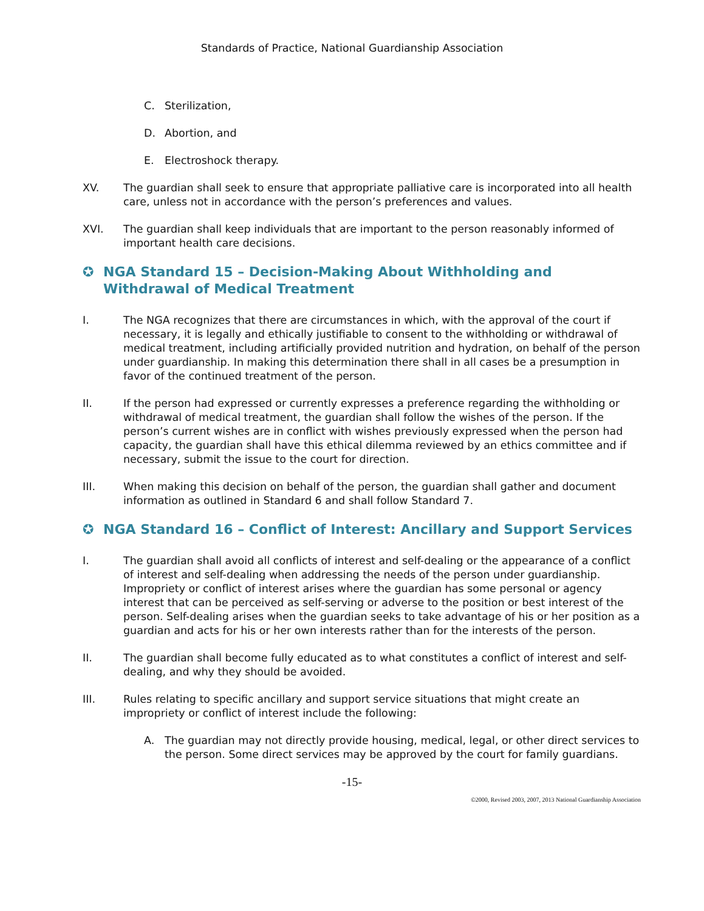Standards of Practice, National Guardianship Association
C. Sterilization,
D. Abortion, and
E. Electroshock therapy.
XV. The guardian shall seek to ensure that appropriate palliative care is incorporated into all health care, unless not in accordance with the person’s preferences and values.
XVI. The guardian shall keep individuals that are important to the person reasonably informed of important health care decisions.
✪ NGA Standard 15 – Decision-Making About Withholding and Withdrawal of Medical Treatment
I. The NGA recognizes that there are circumstances in which, with the approval of the court if necessary, it is legally and ethically justifiable to consent to the withholding or withdrawal of medical treatment, including artificially provided nutrition and hydration, on behalf of the person under guardianship. In making this determination there shall in all cases be a presumption in favor of the continued treatment of the person.
II. If the person had expressed or currently expresses a preference regarding the withholding or withdrawal of medical treatment, the guardian shall follow the wishes of the person. If the person’s current wishes are in conflict with wishes previously expressed when the person had capacity, the guardian shall have this ethical dilemma reviewed by an ethics committee and if necessary, submit the issue to the court for direction.
III. When making this decision on behalf of the person, the guardian shall gather and document information as outlined in Standard 6 and shall follow Standard 7.
✪ NGA Standard 16 – Conflict of Interest: Ancillary and Support Services
I. The guardian shall avoid all conflicts of interest and self-dealing or the appearance of a conflict of interest and self-dealing when addressing the needs of the person under guardianship. Impropriety or conflict of interest arises where the guardian has some personal or agency interest that can be perceived as self-serving or adverse to the position or best interest of the person. Self-dealing arises when the guardian seeks to take advantage of his or her position as a guardian and acts for his or her own interests rather than for the interests of the person.
II. The guardian shall become fully educated as to what constitutes a conflict of interest and self-dealing, and why they should be avoided.
III. Rules relating to specific ancillary and support service situations that might create an impropriety or conflict of interest include the following:
A. The guardian may not directly provide housing, medical, legal, or other direct services to the person. Some direct services may be approved by the court for family guardians.
-15-
©2000, Revised 2003, 2007, 2013 National Guardianship Association